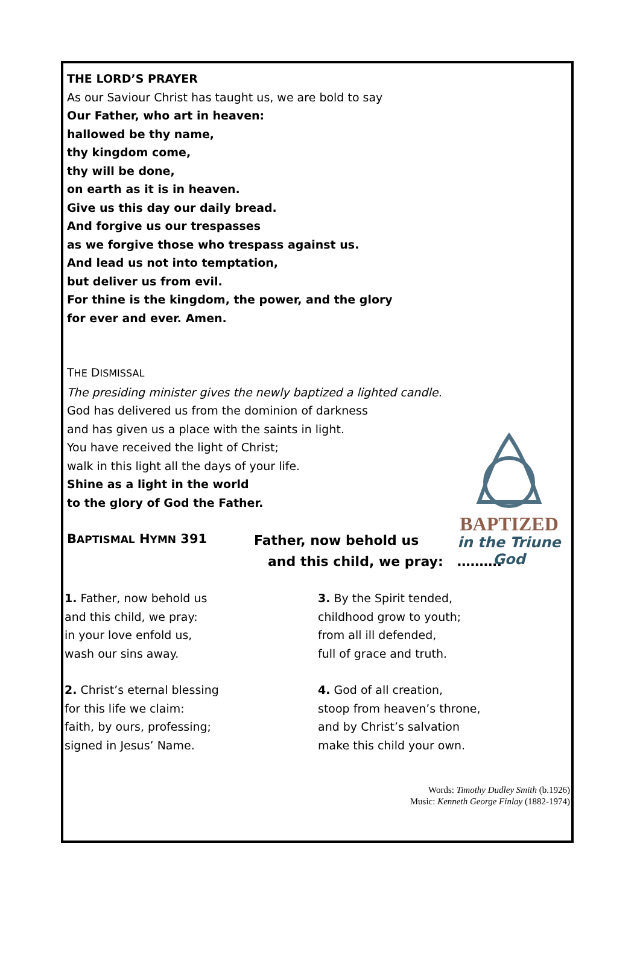BAPTIZED
in the Triune God
THE LORD’S PRAYER
As our Saviour Christ has taught us, we are bold to say
Our Father, who art in heaven:
hallowed be thy name,
thy kingdom come,
thy will be done,
on earth as it is in heaven.
Give us this day our daily bread.
And forgive us our trespasses
as we forgive those who trespass against us.
And lead us not into temptation,
but deliver us from evil.
For thine is the kingdom, the power, and the glory
for ever and ever. Amen.
THE DISMISSAL
The presiding minister gives the newly baptized a lighted candle.
God has delivered us from the dominion of darkness
and has given us a place with the saints in light.
You have received the light of Christ;
walk in this light all the days of your life.
Shine as a light in the world
to the glory of God the Father.
BAPTISMAL HYMN 391
Father, now behold us
and this child, we pray: ……….
1. Father, now behold us
and this child, we pray:
in your love enfold us,
wash our sins away.
2. Christ’s eternal blessing
for this life we claim:
faith, by ours, professing;
signed in Jesus’ Name.
3. By the Spirit tended,
childhood grow to youth;
from all ill defended,
full of grace and truth.
4. God of all creation,
stoop from heaven’s throne,
and by Christ’s salvation
make this child your own.
Words: Timothy Dudley Smith (b.1926)
Music: Kenneth George Finlay (1882-1974)